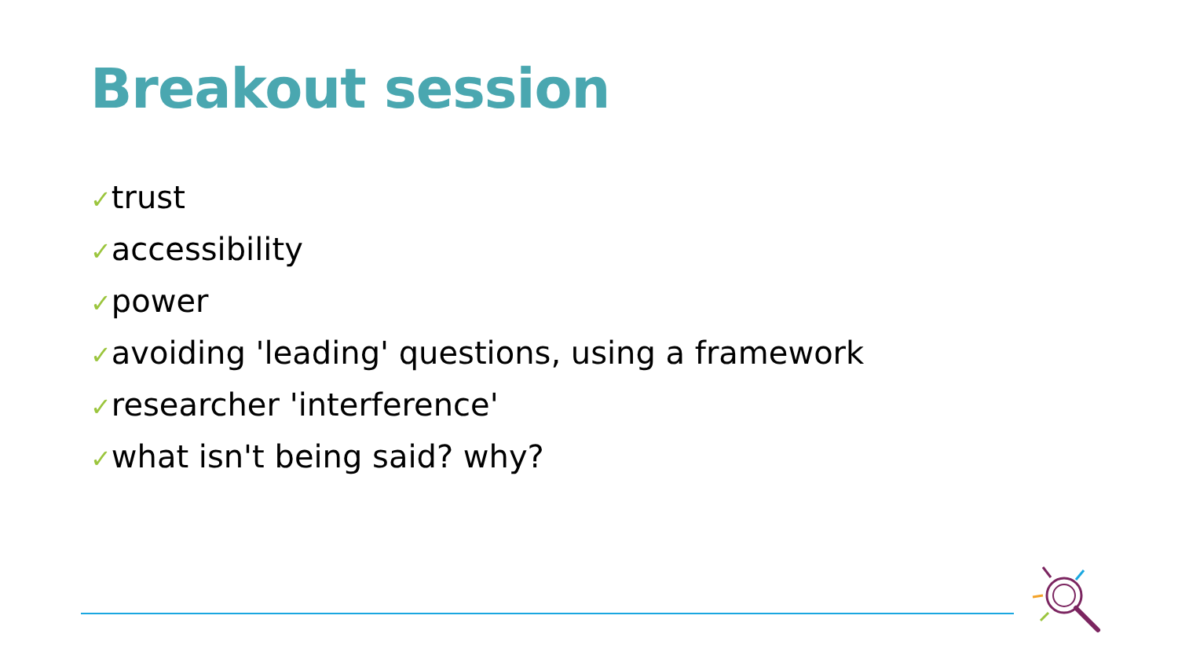Breakout session
✓trust
✓accessibility
✓power
✓avoiding 'leading' questions, using a framework
✓researcher 'interference'
✓what isn't being said? why?